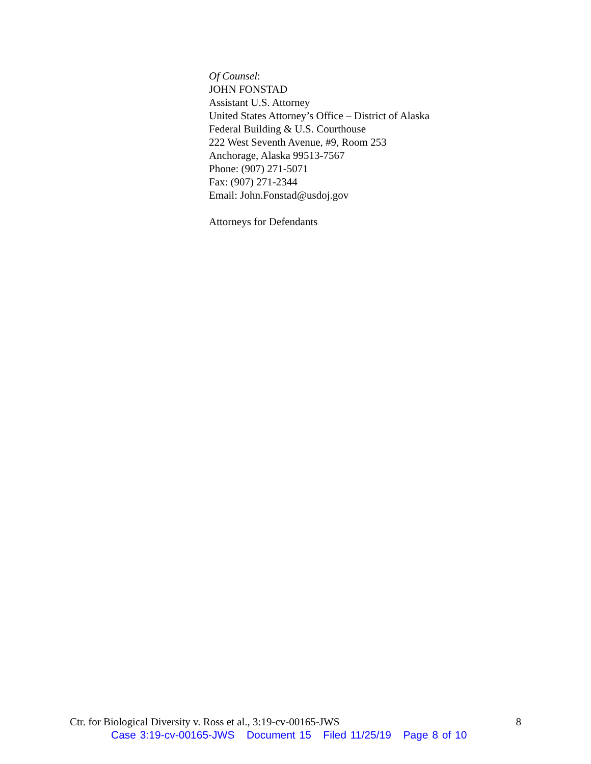Of Counsel:
JOHN FONSTAD
Assistant U.S. Attorney
United States Attorney’s Office – District of Alaska
Federal Building & U.S. Courthouse
222 West Seventh Avenue, #9, Room 253
Anchorage, Alaska 99513-7567
Phone: (907) 271-5071
Fax: (907) 271-2344
Email: John.Fonstad@usdoj.gov
Attorneys for Defendants
Ctr. for Biological Diversity v. Ross et al., 3:19-cv-00165-JWS 8
Case 3:19-cv-00165-JWS Document 15 Filed 11/25/19 Page 8 of 10